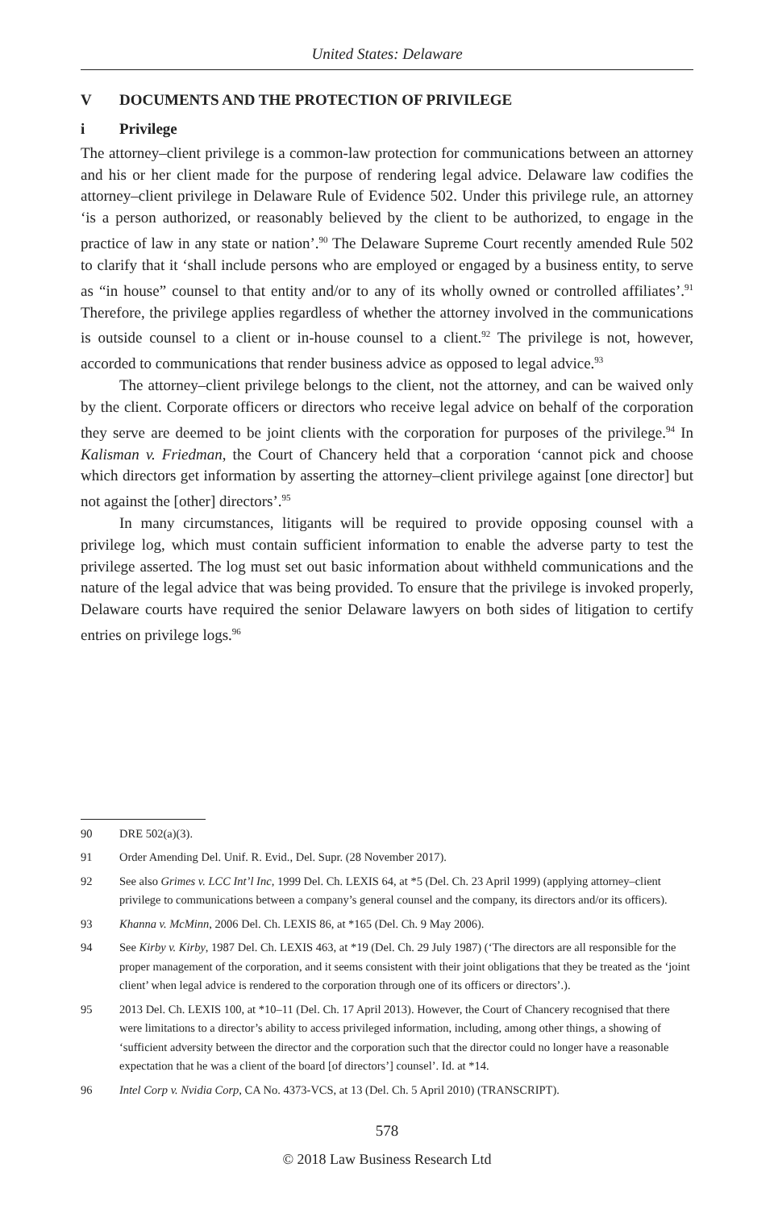United States: Delaware
V DOCUMENTS AND THE PROTECTION OF PRIVILEGE
i Privilege
The attorney–client privilege is a common-law protection for communications between an attorney and his or her client made for the purpose of rendering legal advice. Delaware law codifies the attorney–client privilege in Delaware Rule of Evidence 502. Under this privilege rule, an attorney ‘is a person authorized, or reasonably believed by the client to be authorized, to engage in the practice of law in any state or nation’.<sup>90</sup> The Delaware Supreme Court recently amended Rule 502 to clarify that it ‘shall include persons who are employed or engaged by a business entity, to serve as “in house” counsel to that entity and/or to any of its wholly owned or controlled affiliates’.<sup>91</sup> Therefore, the privilege applies regardless of whether the attorney involved in the communications is outside counsel to a client or in-house counsel to a client.<sup>92</sup> The privilege is not, however, accorded to communications that render business advice as opposed to legal advice.<sup>93</sup>
The attorney–client privilege belongs to the client, not the attorney, and can be waived only by the client. Corporate officers or directors who receive legal advice on behalf of the corporation they serve are deemed to be joint clients with the corporation for purposes of the privilege.<sup>94</sup> In Kalisman v. Friedman, the Court of Chancery held that a corporation ‘cannot pick and choose which directors get information by asserting the attorney–client privilege against [one director] but not against the [other] directors’.<sup>95</sup>
In many circumstances, litigants will be required to provide opposing counsel with a privilege log, which must contain sufficient information to enable the adverse party to test the privilege asserted. The log must set out basic information about withheld communications and the nature of the legal advice that was being provided. To ensure that the privilege is invoked properly, Delaware courts have required the senior Delaware lawyers on both sides of litigation to certify entries on privilege logs.<sup>96</sup>
90 DRE 502(a)(3).
91 Order Amending Del. Unif. R. Evid., Del. Supr. (28 November 2017).
92 See also Grimes v. LCC Int’l Inc, 1999 Del. Ch. LEXIS 64, at *5 (Del. Ch. 23 April 1999) (applying attorney–client privilege to communications between a company’s general counsel and the company, its directors and/or its officers).
93 Khanna v. McMinn, 2006 Del. Ch. LEXIS 86, at *165 (Del. Ch. 9 May 2006).
94 See Kirby v. Kirby, 1987 Del. Ch. LEXIS 463, at *19 (Del. Ch. 29 July 1987) (‘The directors are all responsible for the proper management of the corporation, and it seems consistent with their joint obligations that they be treated as the ‘joint client’ when legal advice is rendered to the corporation through one of its officers or directors’.).
95 2013 Del. Ch. LEXIS 100, at *10–11 (Del. Ch. 17 April 2013). However, the Court of Chancery recognised that there were limitations to a director’s ability to access privileged information, including, among other things, a showing of ‘sufficient adversity between the director and the corporation such that the director could no longer have a reasonable expectation that he was a client of the board [of directors’] counsel’. Id. at *14.
96 Intel Corp v. Nvidia Corp, CA No. 4373-VCS, at 13 (Del. Ch. 5 April 2010) (TRANSCRIPT).
578
© 2018 Law Business Research Ltd